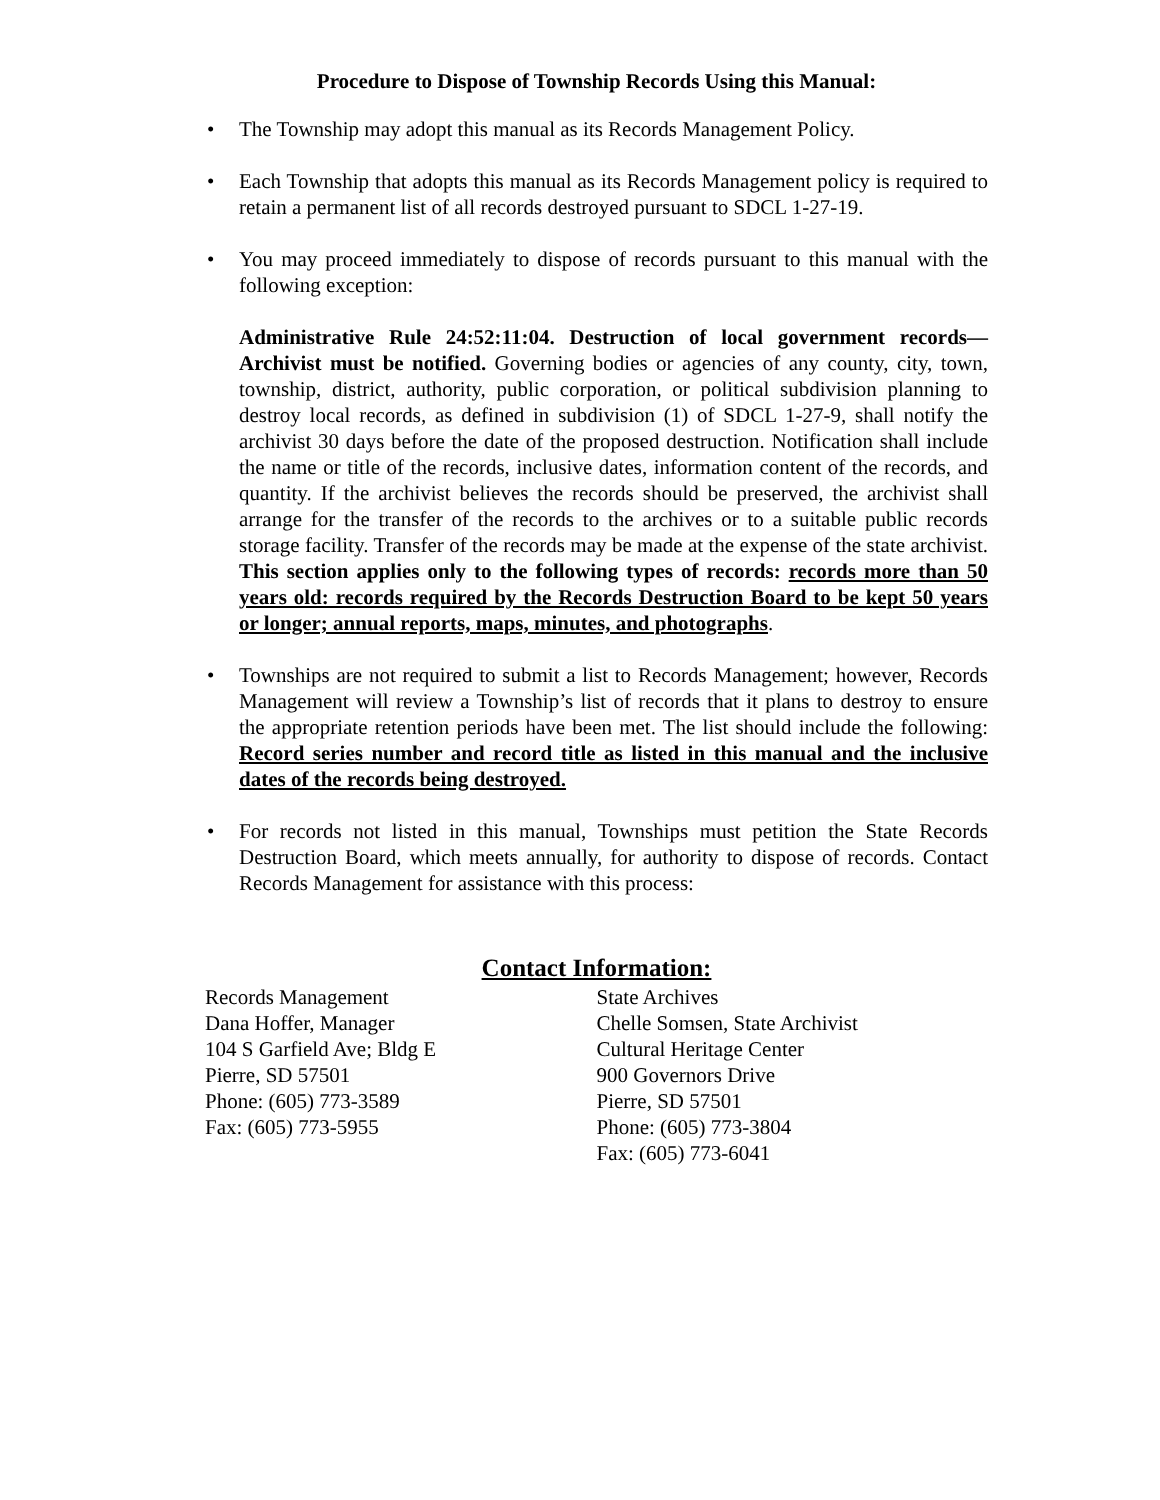Procedure to Dispose of Township Records Using this Manual:
• The Township may adopt this manual as its Records Management Policy.
• Each Township that adopts this manual as its Records Management policy is required to retain a permanent list of all records destroyed pursuant to SDCL 1-27-19.
• You may proceed immediately to dispose of records pursuant to this manual with the following exception:
Administrative Rule 24:52:11:04. Destruction of local government records—Archivist must be notified. Governing bodies or agencies of any county, city, town, township, district, authority, public corporation, or political subdivision planning to destroy local records, as defined in subdivision (1) of SDCL 1-27-9, shall notify the archivist 30 days before the date of the proposed destruction. Notification shall include the name or title of the records, inclusive dates, information content of the records, and quantity. If the archivist believes the records should be preserved, the archivist shall arrange for the transfer of the records to the archives or to a suitable public records storage facility. Transfer of the records may be made at the expense of the state archivist. This section applies only to the following types of records: records more than 50 years old: records required by the Records Destruction Board to be kept 50 years or longer; annual reports, maps, minutes, and photographs.
• Townships are not required to submit a list to Records Management; however, Records Management will review a Township’s list of records that it plans to destroy to ensure the appropriate retention periods have been met. The list should include the following: Record series number and record title as listed in this manual and the inclusive dates of the records being destroyed.
• For records not listed in this manual, Townships must petition the State Records Destruction Board, which meets annually, for authority to dispose of records. Contact Records Management for assistance with this process:
Contact Information:
Records Management
Dana Hoffer, Manager
104 S Garfield Ave; Bldg E
Pierre, SD 57501
Phone: (605) 773-3589
Fax: (605) 773-5955
State Archives
Chelle Somsen, State Archivist
Cultural Heritage Center
900 Governors Drive
Pierre, SD 57501
Phone: (605) 773-3804
Fax: (605) 773-6041